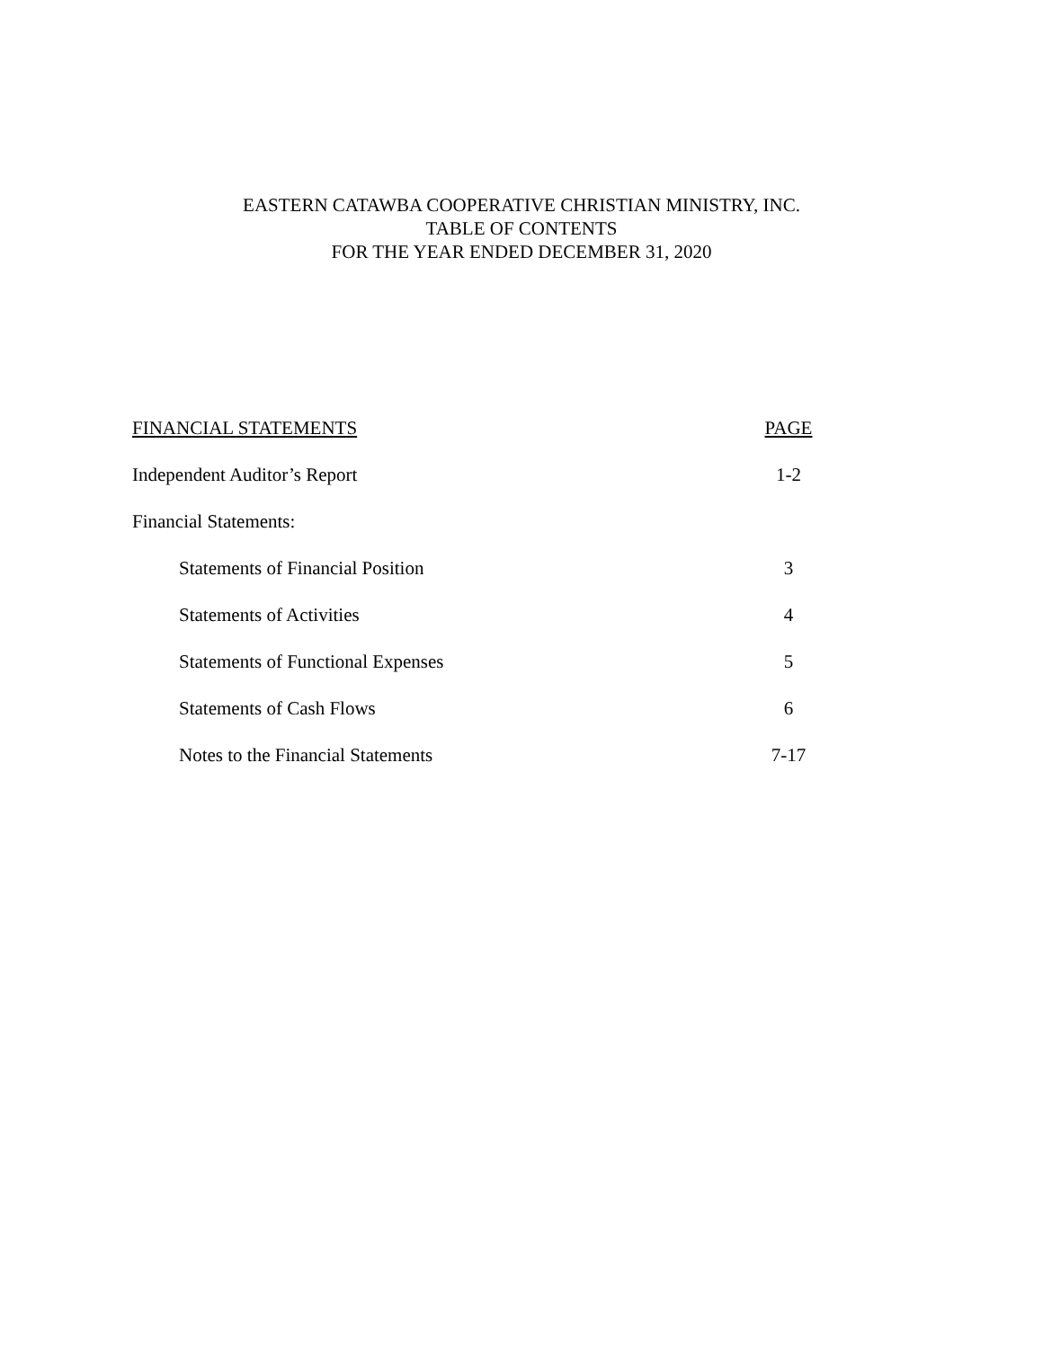EASTERN CATAWBA COOPERATIVE CHRISTIAN MINISTRY, INC.
TABLE OF CONTENTS
FOR THE YEAR ENDED DECEMBER 31, 2020
| FINANCIAL STATEMENTS | PAGE |
| --- | --- |
| Independent Auditor’s Report | 1-2 |
| Financial Statements: | |
| Statements of Financial Position | 3 |
| Statements of Activities | 4 |
| Statements of Functional Expenses | 5 |
| Statements of Cash Flows | 6 |
| Notes to the Financial Statements | 7-17 |